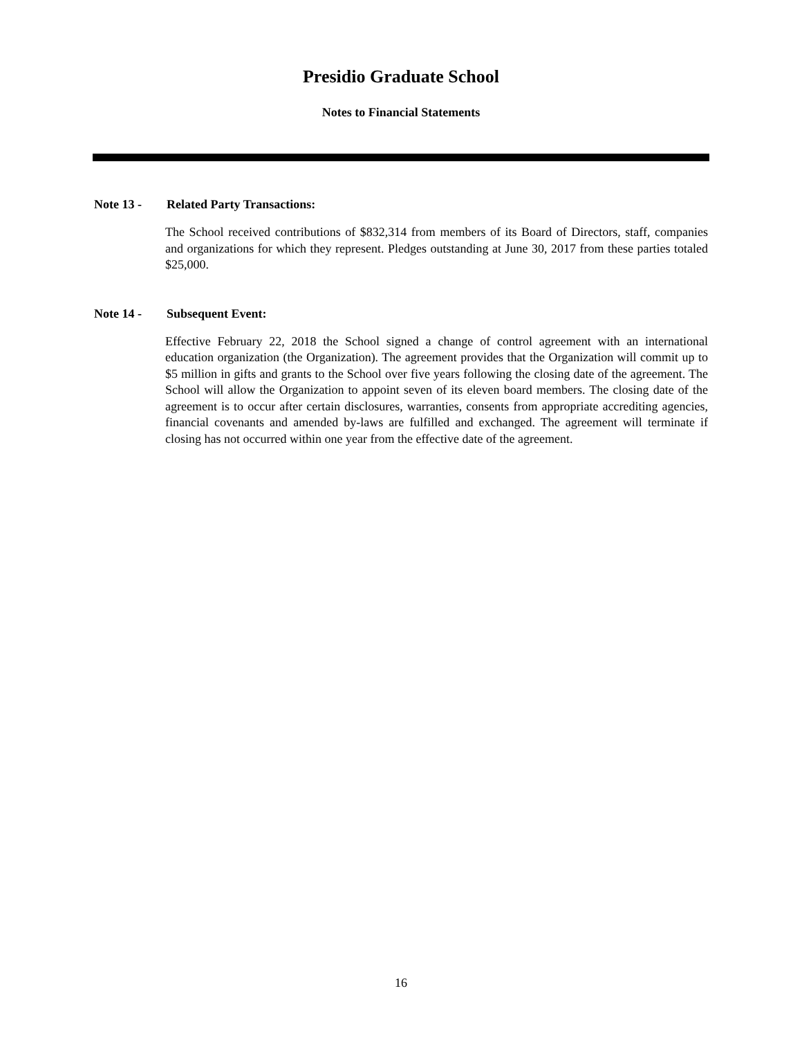Presidio Graduate School
Notes to Financial Statements
Note 13 - Related Party Transactions:
The School received contributions of $832,314 from members of its Board of Directors, staff, companies and organizations for which they represent. Pledges outstanding at June 30, 2017 from these parties totaled $25,000.
Note 14 - Subsequent Event:
Effective February 22, 2018 the School signed a change of control agreement with an international education organization (the Organization). The agreement provides that the Organization will commit up to $5 million in gifts and grants to the School over five years following the closing date of the agreement. The School will allow the Organization to appoint seven of its eleven board members. The closing date of the agreement is to occur after certain disclosures, warranties, consents from appropriate accrediting agencies, financial covenants and amended by-laws are fulfilled and exchanged. The agreement will terminate if closing has not occurred within one year from the effective date of the agreement.
16